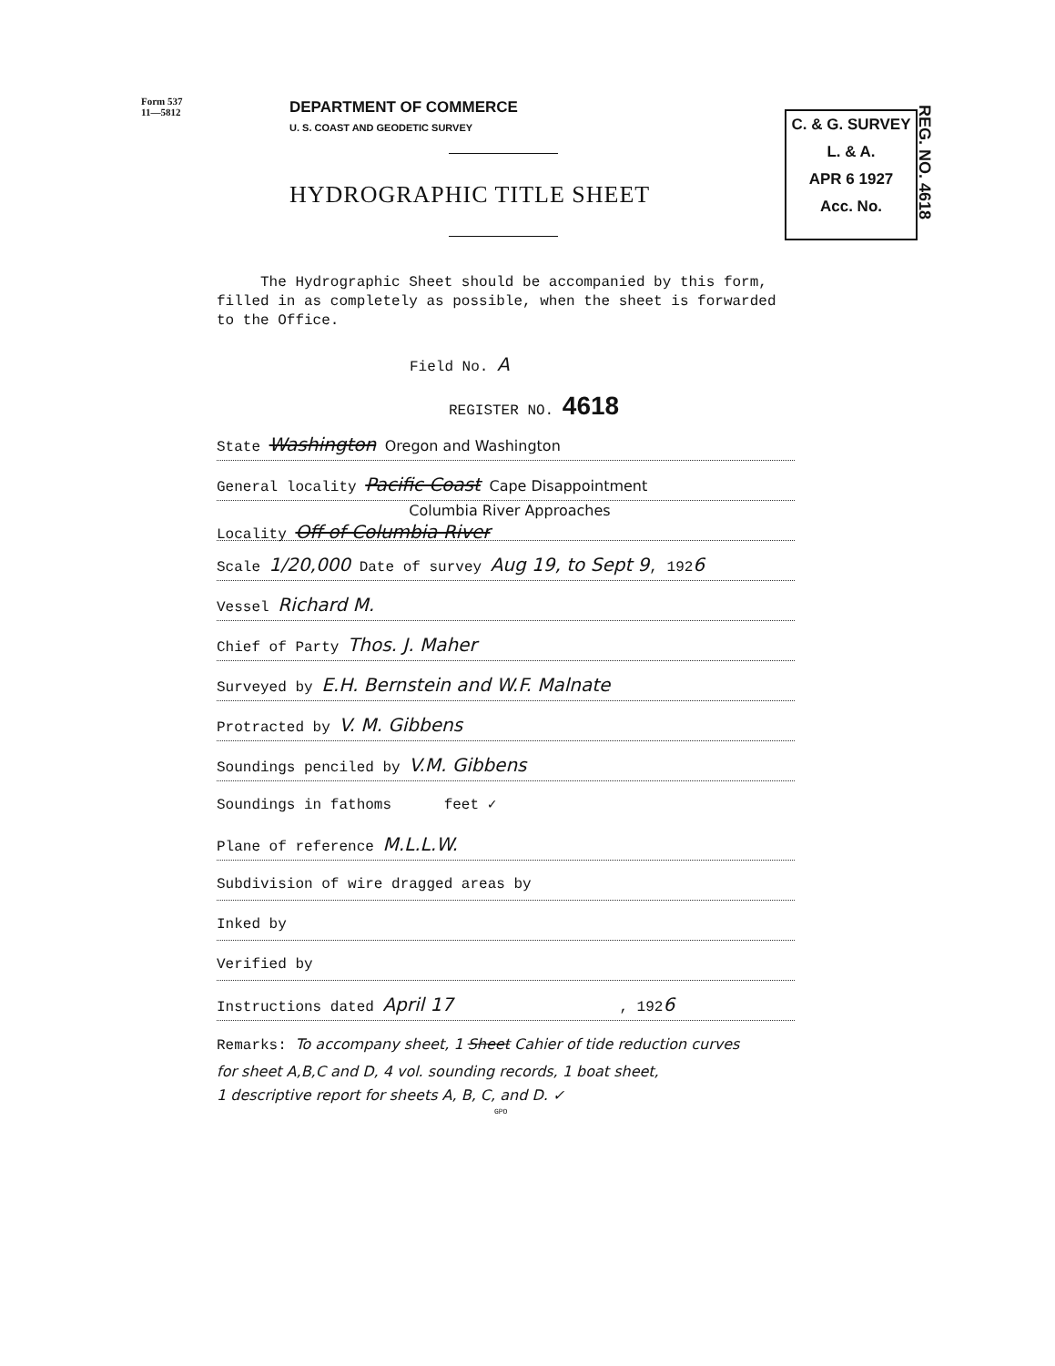Form 537
11—5812
C. & G. SURVEY
L. & A.
APR 6 1927
Acc. No.
REG. NO. 4618
DEPARTMENT OF COMMERCE
U. S. COAST AND GEODETIC SURVEY
HYDROGRAPHIC TITLE SHEET
The Hydrographic Sheet should be accompanied by this form, filled in as completely as possible, when the sheet is forwarded to the Office.
Field No. A
REGISTER NO. 4618
State Washington Oregon and Washington
General locality Pacific Coast Cape Disappointment
Columbia River Approaches
Locality Off of Columbia River
Scale 1/20,000 Date of survey Aug 19, to Sept 9, 1926
Vessel Richard M.
Chief of Party Thos. J. Maher
Surveyed by E.H. Bernstein and W.F. Malnate
Protracted by V. M. Gibbens
Soundings penciled by V.M. Gibbens
Soundings in fathoms feet ✓
Plane of reference M.L.L.W.
Subdivision of wire dragged areas by
Inked by
Verified by
Instructions dated April 17 , 1926
Remarks: To accompany sheet, 1 Sheet Cahier of tide reduction curves
for sheet A,B,C and D, 4 vol. sounding records, 1 boat sheet,
1 descriptive report for sheets A, B, C, and D. ✓
GPO